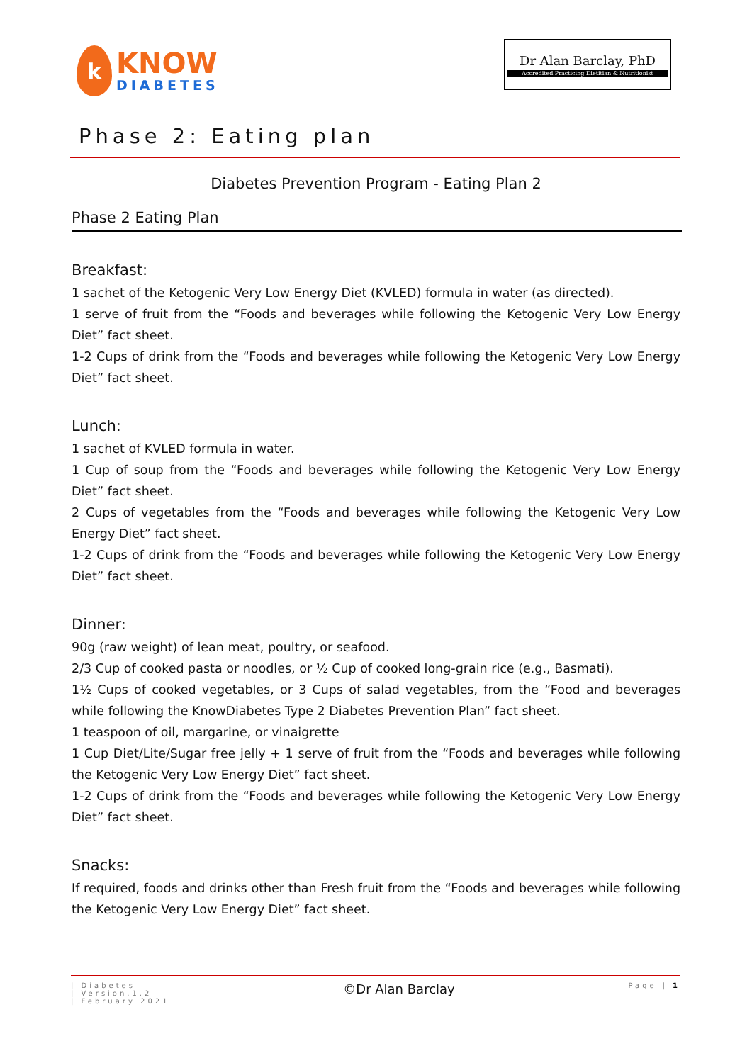k
KNOW
DIABETES
Dr Alan Barclay, PhD
Accredited Practicing Dietitian & Nutritionist
Phase 2: Eating plan
Diabetes Prevention Program - Eating Plan 2
Phase 2 Eating Plan
Breakfast:
1 sachet of the Ketogenic Very Low Energy Diet (KVLED) formula in water (as directed).
1 serve of fruit from the “Foods and beverages while following the Ketogenic Very Low Energy Diet” fact sheet.
1-2 Cups of drink from the “Foods and beverages while following the Ketogenic Very Low Energy Diet” fact sheet.
Lunch:
1 sachet of KVLED formula in water.
1 Cup of soup from the “Foods and beverages while following the Ketogenic Very Low Energy Diet” fact sheet.
2 Cups of vegetables from the “Foods and beverages while following the Ketogenic Very Low Energy Diet” fact sheet.
1-2 Cups of drink from the “Foods and beverages while following the Ketogenic Very Low Energy Diet” fact sheet.
Dinner:
90g (raw weight) of lean meat, poultry, or seafood.
2/3 Cup of cooked pasta or noodles, or ½ Cup of cooked long-grain rice (e.g., Basmati).
1½ Cups of cooked vegetables, or 3 Cups of salad vegetables, from the “Food and beverages while following the KnowDiabetes Type 2 Diabetes Prevention Plan” fact sheet.
1 teaspoon of oil, margarine, or vinaigrette
1 Cup Diet/Lite/Sugar free jelly + 1 serve of fruit from the “Foods and beverages while following the Ketogenic Very Low Energy Diet” fact sheet.
1-2 Cups of drink from the “Foods and beverages while following the Ketogenic Very Low Energy Diet” fact sheet.
Snacks:
If required, foods and drinks other than Fresh fruit from the “Foods and beverages while following the Ketogenic Very Low Energy Diet” fact sheet.
| Diabetes
| Version.1.2
| February 2021
©Dr Alan Barclay
Page | 1